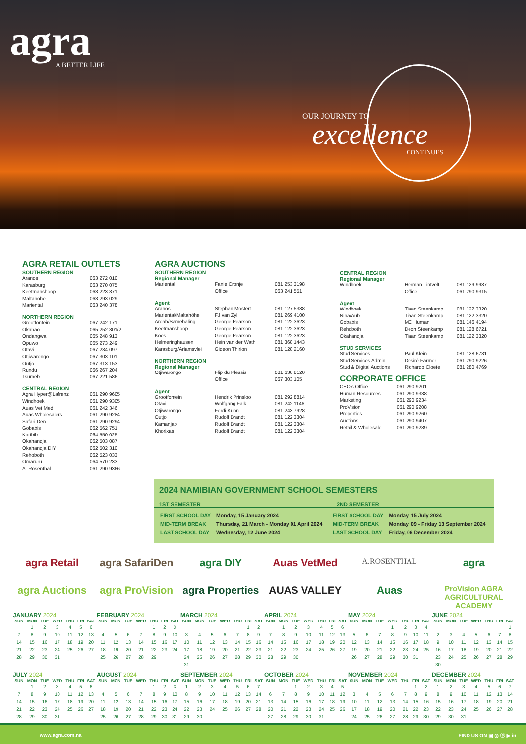agra
A BETTER LIFE
OUR JOURNEY TO
excellence
CONTINUES
AGRA RETAIL OUTLETS
SOUTHERN REGION
| Aranos | 063 272 010 |
| Karasburg | 063 270 075 |
| Keetmanshoop | 063 223 371 |
| Maltahöhe | 063 293 029 |
| Mariental | 063 240 378 |
NORTHERN REGION
| Grootfontein | 067 242 171 |
| Okahao | 065 252 301/2 |
| Ondangwa | 065 248 913 |
| Opuwo | 065 273 249 |
| Otavi | 067 234 097 |
| Otjiwarongo | 067 303 101 |
| Outjo | 067 313 153 |
| Rundu | 066 267 204 |
| Tsumeb | 067 221 586 |
CENTRAL REGION
| Agra Hyper@Lafrenz | 061 290 9605 |
| Windhoek | 061 290 9305 |
| Auas Vet Med | 061 242 346 |
| Auas Wholesalers | 061 290 9284 |
| Safari Den | 061 290 9294 |
| Gobabis | 062 562 751 |
| Karibib | 064 550 025 |
| Okahandja | 062 503 087 |
| Okahandja DIY | 062 502 310 |
| Rehoboth | 062 523 033 |
| Omaruru | 064 570 233 |
| A. Rosenthal | 061 290 9366 |
AGRA AUCTIONS
SOUTHERN REGION
Regional Manager
| Mariental | Fanie Cronje | 081 253 3198 |
| | Office | 063 241 551 |
Agent
| Aranos | Stephan Mostert | 081 127 5388 |
| Mariental/Maltahöhe | FJ van Zyl | 081 269 4100 |
| Aroab/Samehaling | George Pearson | 081 122 3623 |
| Keetmanshoop | George Pearson | 081 122 3623 |
| Koës | George Pearson | 081 122 3623 |
| Helmeringhausen | Hein van der Wath | 081 368 1443 |
| Karasburg/Ariamsvlei | Gideon Thirion | 081 128 2160 |
NORTHERN REGION
Regional Manager
| Otjiwarongo | Flip du Plessis | 081 630 8120 |
| | Office | 067 303 105 |
Agent
| Grootfontein | Hendrik Prinsloo | 081 292 8814 |
| Otavi | Wolfgang Falk | 081 242 1146 |
| Otjiwarongo | Ferdi Kuhn | 081 243 7928 |
| Outjo | Rudolf Brandt | 081 122 3304 |
| Kamanjab | Rudolf Brandt | 081 122 3304 |
| Khorixas | Rudolf Brandt | 081 122 3304 |
CENTRAL REGION
Regional Manager
| Windhoek | Herman Lintvelt | 081 129 9987 |
| | Office | 061 290 9315 |
Agent
| Windhoek | Tiaan Steenkamp | 081 122 3320 |
| Nina/Aub | Tiaan Steenkamp | 081 122 3320 |
| Gobabis | MC Human | 081 146 4194 |
| Rehoboth | Deon Steenkamp | 081 128 6721 |
| Okahandja | Tiaan Steenkamp | 081 122 3320 |
STUD SERVICES
| Stud Services | Paul Klein | 081 128 6731 |
| Stud Services Admin | Desiré Farmer | 061 290 9226 |
| Stud & Digital Auctions | Richardo Cloete | 081 280 4769 |
CORPORATE OFFICE
| CEO’s Office | 061 290 9201 |
| Human Resources | 061 290 9338 |
| Marketing | 061 290 9234 |
| ProVision | 061 290 9208 |
| Properties | 061 290 9260 |
| Auctions | 061 290 9407 |
| Retail & Wholesale | 061 290 9289 |
2024 NAMIBIAN GOVERNMENT SCHOOL SEMESTERS
1ST SEMESTER 2ND SEMESTER
| FIRST SCHOOL DAY | Monday, 15 January 2024 |
| MID-TERM BREAK | Thursday, 21 March - Monday 01 April 2024 |
| LAST SCHOOL DAY | Wednesday, 12 June 2024 |
| FIRST SCHOOL DAY | Monday, 15 July 2024 |
| MID-TERM BREAK | Monday, 09 - Friday 13 September 2024 |
| LAST SCHOOL DAY | Friday, 06 December 2024 |
agra Retail
agra SafariDen
agra DIY
Auas VetMed
A.ROSENTHAL
agra
agra Auctions
agra ProVision
agra Properties
AUAS VALLEY
Auas
ProVision AGRA AGRICULTURAL ACADEMY
JANUARY 2024
| SUN | MON | TUE | WED | THU | FRI | SAT |
| --- | --- | --- | --- | --- | --- | --- |
| | 1 | 2 | 3 | 4 | 5 | 6 |
| 7 | 8 | 9 | 10 | 11 | 12 | 13 |
| 14 | 15 | 16 | 17 | 18 | 19 | 20 |
| 21 | 22 | 23 | 24 | 25 | 26 | 27 |
| 28 | 29 | 30 | 31 | | | |
FEBRUARY 2024
| SUN | MON | TUE | WED | THU | FRI | SAT |
| --- | --- | --- | --- | --- | --- | --- |
| | | | | 1 | 2 | 3 |
| 4 | 5 | 6 | 7 | 8 | 9 | 10 |
| 11 | 12 | 13 | 14 | 15 | 16 | 17 |
| 18 | 19 | 20 | 21 | 22 | 23 | 24 |
| 25 | 26 | 27 | 28 | 29 | | |
MARCH 2024
| SUN | MON | TUE | WED | THU | FRI | SAT |
| --- | --- | --- | --- | --- | --- | --- |
| | | | | | 1 | 2 |
| 3 | 4 | 5 | 6 | 7 | 8 | 9 |
| 10 | 11 | 12 | 13 | 14 | 15 | 16 |
| 17 | 18 | 19 | 20 | 21 | 22 | 23 |
| 24 | 25 | 26 | 27 | 28 | 29 | 30 |
| 31 | | | | | | |
APRIL 2024
| SUN | MON | TUE | WED | THU | FRI | SAT |
| --- | --- | --- | --- | --- | --- | --- |
| | 1 | 2 | 3 | 4 | 5 | 6 |
| 7 | 8 | 9 | 10 | 11 | 12 | 13 |
| 14 | 15 | 16 | 17 | 18 | 19 | 20 |
| 21 | 22 | 23 | 24 | 25 | 26 | 27 |
| 28 | 29 | 30 | | | | |
MAY 2024
| SUN | MON | TUE | WED | THU | FRI | SAT |
| --- | --- | --- | --- | --- | --- | --- |
| | | | 1 | 2 | 3 | 4 |
| 5 | 6 | 7 | 8 | 9 | 10 | 11 |
| 12 | 13 | 14 | 15 | 16 | 17 | 18 |
| 19 | 20 | 21 | 22 | 23 | 24 | 25 |
| 26 | 27 | 28 | 29 | 30 | 31 | |
JUNE 2024
| SUN | MON | TUE | WED | THU | FRI | SAT |
| --- | --- | --- | --- | --- | --- | --- |
| | | | | | | 1 |
| 2 | 3 | 4 | 5 | 6 | 7 | 8 |
| 9 | 10 | 11 | 12 | 13 | 14 | 15 |
| 16 | 17 | 18 | 19 | 20 | 21 | 22 |
| 23 | 24 | 25 | 26 | 27 | 28 | 29 |
| 30 | | | | | | |
JULY 2024
| SUN | MON | TUE | WED | THU | FRI | SAT |
| --- | --- | --- | --- | --- | --- | --- |
| | 1 | 2 | 3 | 4 | 5 | 6 |
| 7 | 8 | 9 | 10 | 11 | 12 | 13 |
| 14 | 15 | 16 | 17 | 18 | 19 | 20 |
| 21 | 22 | 23 | 24 | 25 | 26 | 27 |
| 28 | 29 | 30 | 31 | | | |
AUGUST 2024
| SUN | MON | TUE | WED | THU | FRI | SAT |
| --- | --- | --- | --- | --- | --- | --- |
| | | | | 1 | 2 | 3 |
| 4 | 5 | 6 | 7 | 8 | 9 | 10 |
| 11 | 12 | 13 | 14 | 15 | 16 | 17 |
| 18 | 19 | 20 | 21 | 22 | 23 | 24 |
| 25 | 26 | 27 | 28 | 29 | 30 | 31 |
SEPTEMBER 2024
| SUN | MON | TUE | WED | THU | FRI | SAT |
| --- | --- | --- | --- | --- | --- | --- |
| 1 | 2 | 3 | 4 | 5 | 6 | 7 |
| 8 | 9 | 10 | 11 | 12 | 13 | 14 |
| 15 | 16 | 17 | 18 | 19 | 20 | 21 |
| 22 | 23 | 24 | 25 | 26 | 27 | 28 |
| 29 | 30 | | | | | |
OCTOBER 2024
| SUN | MON | TUE | WED | THU | FRI | SAT |
| --- | --- | --- | --- | --- | --- | --- |
| | | 1 | 2 | 3 | 4 | 5 |
| 6 | 7 | 8 | 9 | 10 | 11 | 12 |
| 13 | 14 | 15 | 16 | 17 | 18 | 19 |
| 20 | 21 | 22 | 23 | 24 | 25 | 26 |
| 27 | 28 | 29 | 30 | 31 | | |
NOVEMBER 2024
| SUN | MON | TUE | WED | THU | FRI | SAT |
| --- | --- | --- | --- | --- | --- | --- |
| | | | | | 1 | 2 |
| 3 | 4 | 5 | 6 | 7 | 8 | 9 |
| 10 | 11 | 12 | 13 | 14 | 15 | 16 |
| 17 | 18 | 19 | 20 | 21 | 22 | 23 |
| 24 | 25 | 26 | 27 | 28 | 29 | 30 |
DECEMBER 2024
| SUN | MON | TUE | WED | THU | FRI | SAT |
| --- | --- | --- | --- | --- | --- | --- |
| 1 | 2 | 3 | 4 | 5 | 6 | 7 |
| 8 | 9 | 10 | 11 | 12 | 13 | 14 |
| 15 | 16 | 17 | 18 | 19 | 20 | 21 |
| 22 | 23 | 24 | 25 | 26 | 27 | 28 |
| 29 | 30 | 31 | | | | |
www.agra.com.na FIND US ON ▣ ◎ ⓟ ▶ in